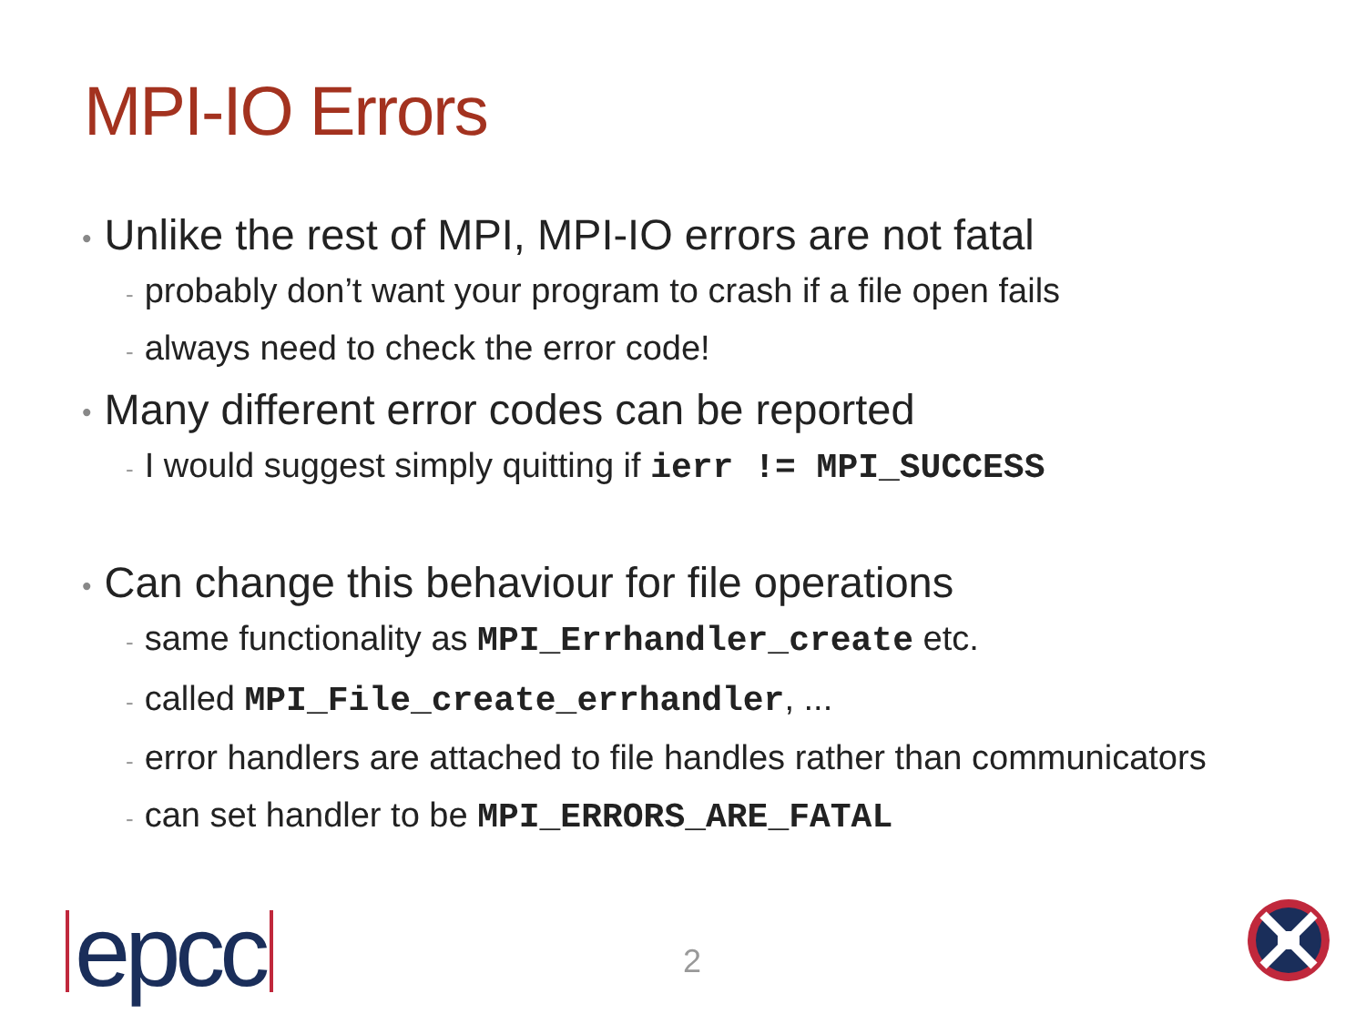MPI-IO Errors
• Unlike the rest of MPI, MPI-IO errors are not fatal
- probably don’t want your program to crash if a file open fails
- always need to check the error code!
• Many different error codes can be reported
- I would suggest simply quitting if ierr != MPI_SUCCESS
• Can change this behaviour for file operations
- same functionality as MPI_Errhandler_create etc.
- called MPI_File_create_errhandler, ...
- error handlers are attached to file handles rather than communicators
- can set handler to be MPI_ERRORS_ARE_FATAL
epcc 2